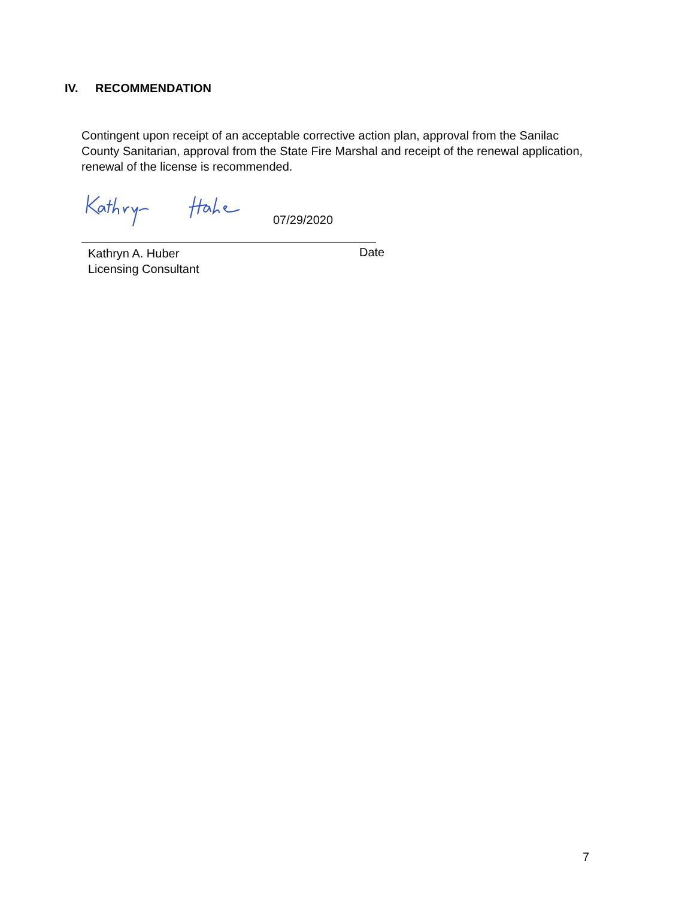IV. RECOMMENDATION
Contingent upon receipt of an acceptable corrective action plan, approval from the Sanilac County Sanitarian, approval from the State Fire Marshal and receipt of the renewal application, renewal of the license is recommended.
07/29/2020
Kathryn A. Huber
Licensing Consultant
Date
7